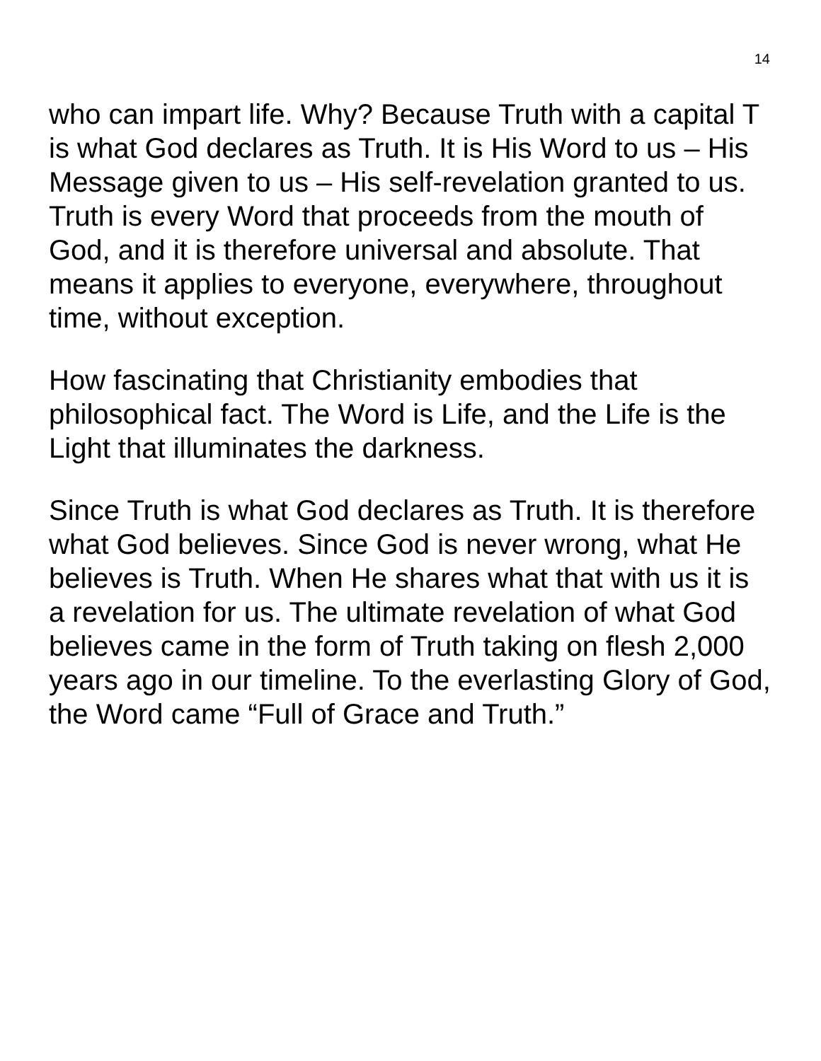14
who can impart life. Why? Because Truth with a capital T is what God declares as Truth. It is His Word to us – His Message given to us – His self-revelation granted to us. Truth is every Word that proceeds from the mouth of God, and it is therefore universal and absolute. That means it applies to everyone, everywhere, throughout time, without exception.
How fascinating that Christianity embodies that philosophical fact. The Word is Life, and the Life is the Light that illuminates the darkness.
Since Truth is what God declares as Truth. It is therefore what God believes. Since God is never wrong, what He believes is Truth. When He shares what that with us it is a revelation for us. The ultimate revelation of what God believes came in the form of Truth taking on flesh 2,000 years ago in our timeline. To the everlasting Glory of God, the Word came “Full of Grace and Truth.”